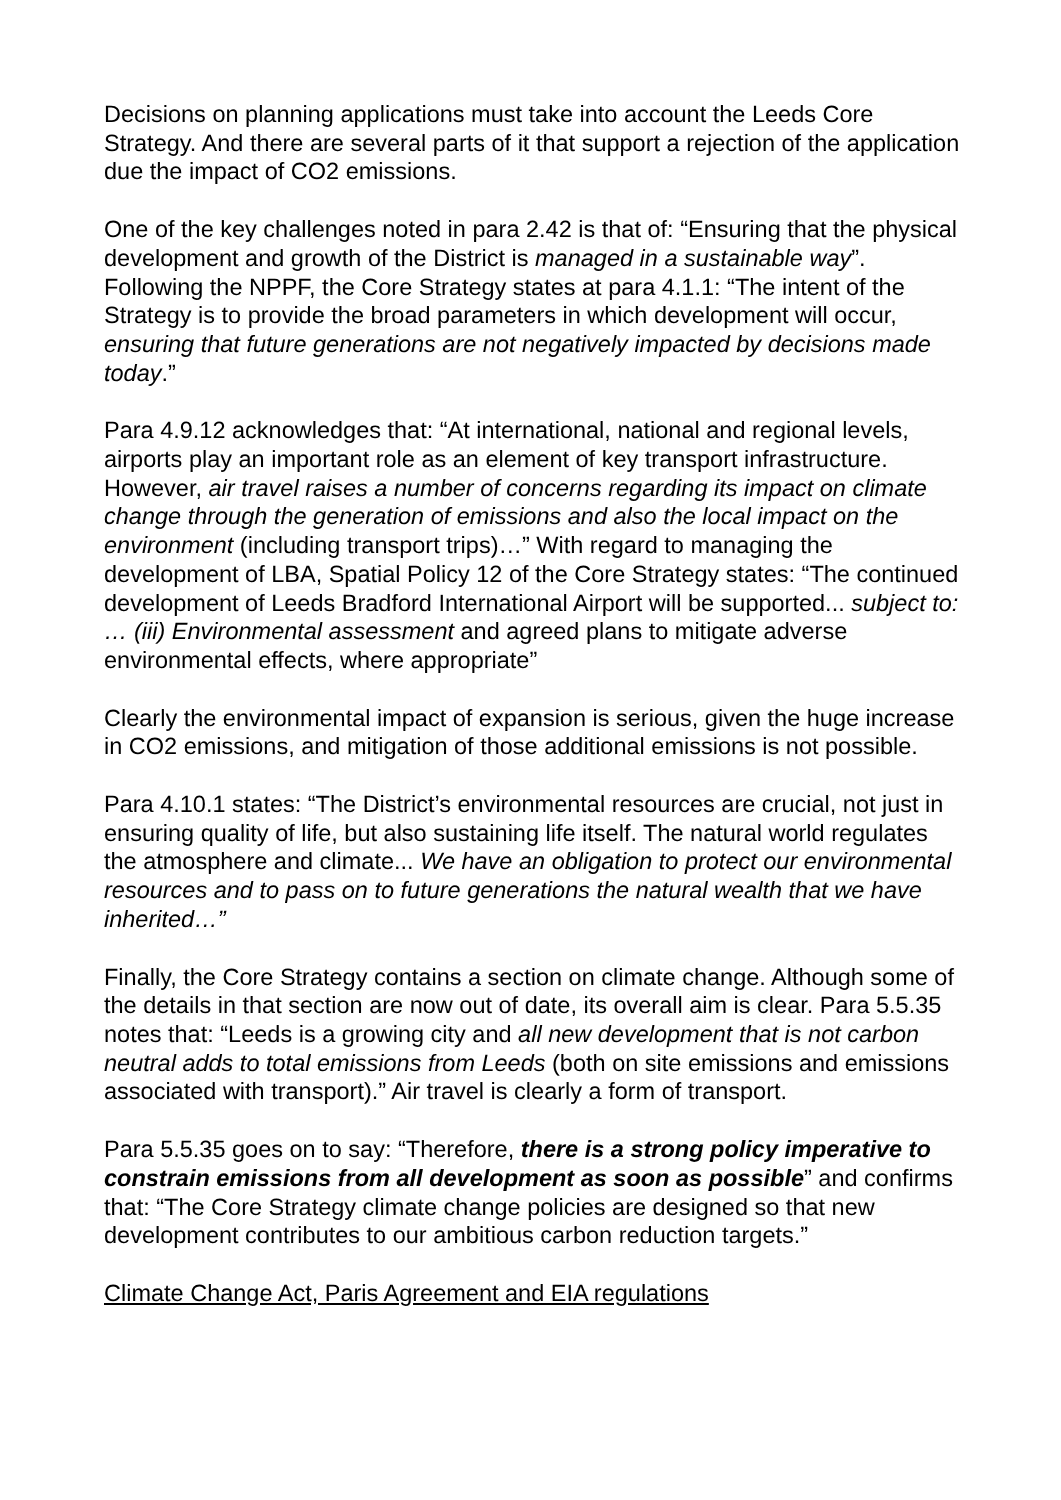Decisions on planning applications must take into account the Leeds Core Strategy. And there are several parts of it that support a rejection of the application due the impact of CO2 emissions.
One of the key challenges noted in para 2.42 is that of: “Ensuring that the physical development and growth of the District is managed in a sustainable way”. Following the NPPF, the Core Strategy states at para 4.1.1: “The intent of the Strategy is to provide the broad parameters in which development will occur, ensuring that future generations are not negatively impacted by decisions made today.”
Para 4.9.12 acknowledges that: “At international, national and regional levels, airports play an important role as an element of key transport infrastructure. However, air travel raises a number of concerns regarding its impact on climate change through the generation of emissions and also the local impact on the environment (including transport trips)…” With regard to managing the development of LBA, Spatial Policy 12 of the Core Strategy states: “The continued development of Leeds Bradford International Airport will be supported... subject to: … (iii) Environmental assessment and agreed plans to mitigate adverse environmental effects, where appropriate”
Clearly the environmental impact of expansion is serious, given the huge increase in CO2 emissions, and mitigation of those additional emissions is not possible.
Para 4.10.1 states: “The District’s environmental resources are crucial, not just in ensuring quality of life, but also sustaining life itself. The natural world regulates the atmosphere and climate... We have an obligation to protect our environmental resources and to pass on to future generations the natural wealth that we have inherited…”
Finally, the Core Strategy contains a section on climate change. Although some of the details in that section are now out of date, its overall aim is clear. Para 5.5.35 notes that: “Leeds is a growing city and all new development that is not carbon neutral adds to total emissions from Leeds (both on site emissions and emissions associated with transport).” Air travel is clearly a form of transport.
Para 5.5.35 goes on to say: “Therefore, there is a strong policy imperative to constrain emissions from all development as soon as possible” and confirms that: “The Core Strategy climate change policies are designed so that new development contributes to our ambitious carbon reduction targets.”
Climate Change Act, Paris Agreement and EIA regulations